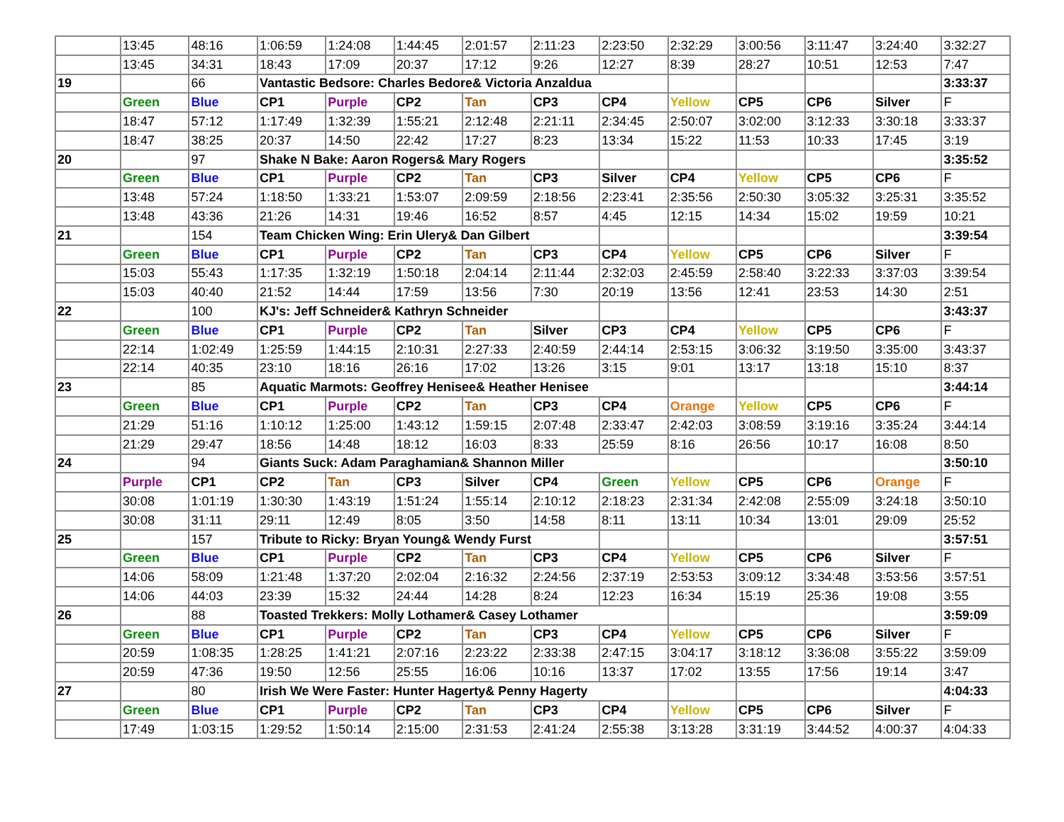| | 13:45 | 48:16 | 1:06:59 | 1:24:08 | 1:44:45 | 2:01:57 | 2:11:23 | 2:23:50 | 2:32:29 | 3:00:56 | 3:11:47 | 3:24:40 | 3:32:27 |
| | 13:45 | 34:31 | 18:43 | 17:09 | 20:37 | 17:12 | 9:26 | 12:27 | 8:39 | 28:27 | 10:51 | 12:53 | 7:47 |
| 19 | | 66 | Vantastic Bedsore: Charles Bedore& Victoria Anzaldua | | | | | | | | | | 3:33:37 |
| | Green | Blue | CP1 | Purple | CP2 | Tan | CP3 | CP4 | Yellow | CP5 | CP6 | Silver | F |
| | 18:47 | 57:12 | 1:17:49 | 1:32:39 | 1:55:21 | 2:12:48 | 2:21:11 | 2:34:45 | 2:50:07 | 3:02:00 | 3:12:33 | 3:30:18 | 3:33:37 |
| | 18:47 | 38:25 | 20:37 | 14:50 | 22:42 | 17:27 | 8:23 | 13:34 | 15:22 | 11:53 | 10:33 | 17:45 | 3:19 |
| 20 | | 97 | Shake N Bake: Aaron Rogers& Mary Rogers | | | | | | | | | | 3:35:52 |
| | Green | Blue | CP1 | Purple | CP2 | Tan | CP3 | Silver | CP4 | Yellow | CP5 | CP6 | F |
| | 13:48 | 57:24 | 1:18:50 | 1:33:21 | 1:53:07 | 2:09:59 | 2:18:56 | 2:23:41 | 2:35:56 | 2:50:30 | 3:05:32 | 3:25:31 | 3:35:52 |
| | 13:48 | 43:36 | 21:26 | 14:31 | 19:46 | 16:52 | 8:57 | 4:45 | 12:15 | 14:34 | 15:02 | 19:59 | 10:21 |
| 21 | | 154 | Team Chicken Wing: Erin Ulery& Dan Gilbert | | | | | | | | | | 3:39:54 |
| | Green | Blue | CP1 | Purple | CP2 | Tan | CP3 | CP4 | Yellow | CP5 | CP6 | Silver | F |
| | 15:03 | 55:43 | 1:17:35 | 1:32:19 | 1:50:18 | 2:04:14 | 2:11:44 | 2:32:03 | 2:45:59 | 2:58:40 | 3:22:33 | 3:37:03 | 3:39:54 |
| | 15:03 | 40:40 | 21:52 | 14:44 | 17:59 | 13:56 | 7:30 | 20:19 | 13:56 | 12:41 | 23:53 | 14:30 | 2:51 |
| 22 | | 100 | KJ's: Jeff Schneider& Kathryn Schneider | | | | | | | | | | 3:43:37 |
| | Green | Blue | CP1 | Purple | CP2 | Tan | Silver | CP3 | CP4 | Yellow | CP5 | CP6 | F |
| | 22:14 | 1:02:49 | 1:25:59 | 1:44:15 | 2:10:31 | 2:27:33 | 2:40:59 | 2:44:14 | 2:53:15 | 3:06:32 | 3:19:50 | 3:35:00 | 3:43:37 |
| | 22:14 | 40:35 | 23:10 | 18:16 | 26:16 | 17:02 | 13:26 | 3:15 | 9:01 | 13:17 | 13:18 | 15:10 | 8:37 |
| 23 | | 85 | Aquatic Marmots: Geoffrey Henisee& Heather Henisee | | | | | | | | | | 3:44:14 |
| | Green | Blue | CP1 | Purple | CP2 | Tan | CP3 | CP4 | Orange | Yellow | CP5 | CP6 | F |
| | 21:29 | 51:16 | 1:10:12 | 1:25:00 | 1:43:12 | 1:59:15 | 2:07:48 | 2:33:47 | 2:42:03 | 3:08:59 | 3:19:16 | 3:35:24 | 3:44:14 |
| | 21:29 | 29:47 | 18:56 | 14:48 | 18:12 | 16:03 | 8:33 | 25:59 | 8:16 | 26:56 | 10:17 | 16:08 | 8:50 |
| 24 | | 94 | Giants Suck: Adam Paraghamian& Shannon Miller | | | | | | | | | | 3:50:10 |
| | Purple | CP1 | CP2 | Tan | CP3 | Silver | CP4 | Green | Yellow | CP5 | CP6 | Orange | F |
| | 30:08 | 1:01:19 | 1:30:30 | 1:43:19 | 1:51:24 | 1:55:14 | 2:10:12 | 2:18:23 | 2:31:34 | 2:42:08 | 2:55:09 | 3:24:18 | 3:50:10 |
| | 30:08 | 31:11 | 29:11 | 12:49 | 8:05 | 3:50 | 14:58 | 8:11 | 13:11 | 10:34 | 13:01 | 29:09 | 25:52 |
| 25 | | 157 | Tribute to Ricky: Bryan Young& Wendy Furst | | | | | | | | | | 3:57:51 |
| | Green | Blue | CP1 | Purple | CP2 | Tan | CP3 | CP4 | Yellow | CP5 | CP6 | Silver | F |
| | 14:06 | 58:09 | 1:21:48 | 1:37:20 | 2:02:04 | 2:16:32 | 2:24:56 | 2:37:19 | 2:53:53 | 3:09:12 | 3:34:48 | 3:53:56 | 3:57:51 |
| | 14:06 | 44:03 | 23:39 | 15:32 | 24:44 | 14:28 | 8:24 | 12:23 | 16:34 | 15:19 | 25:36 | 19:08 | 3:55 |
| 26 | | 88 | Toasted Trekkers: Molly Lothamer& Casey Lothamer | | | | | | | | | | 3:59:09 |
| | Green | Blue | CP1 | Purple | CP2 | Tan | CP3 | CP4 | Yellow | CP5 | CP6 | Silver | F |
| | 20:59 | 1:08:35 | 1:28:25 | 1:41:21 | 2:07:16 | 2:23:22 | 2:33:38 | 2:47:15 | 3:04:17 | 3:18:12 | 3:36:08 | 3:55:22 | 3:59:09 |
| | 20:59 | 47:36 | 19:50 | 12:56 | 25:55 | 16:06 | 10:16 | 13:37 | 17:02 | 13:55 | 17:56 | 19:14 | 3:47 |
| 27 | | 80 | Irish We Were Faster: Hunter Hagerty& Penny Hagerty | | | | | | | | | | 4:04:33 |
| | Green | Blue | CP1 | Purple | CP2 | Tan | CP3 | CP4 | Yellow | CP5 | CP6 | Silver | F |
| | 17:49 | 1:03:15 | 1:29:52 | 1:50:14 | 2:15:00 | 2:31:53 | 2:41:24 | 2:55:38 | 3:13:28 | 3:31:19 | 3:44:52 | 4:00:37 | 4:04:33 |